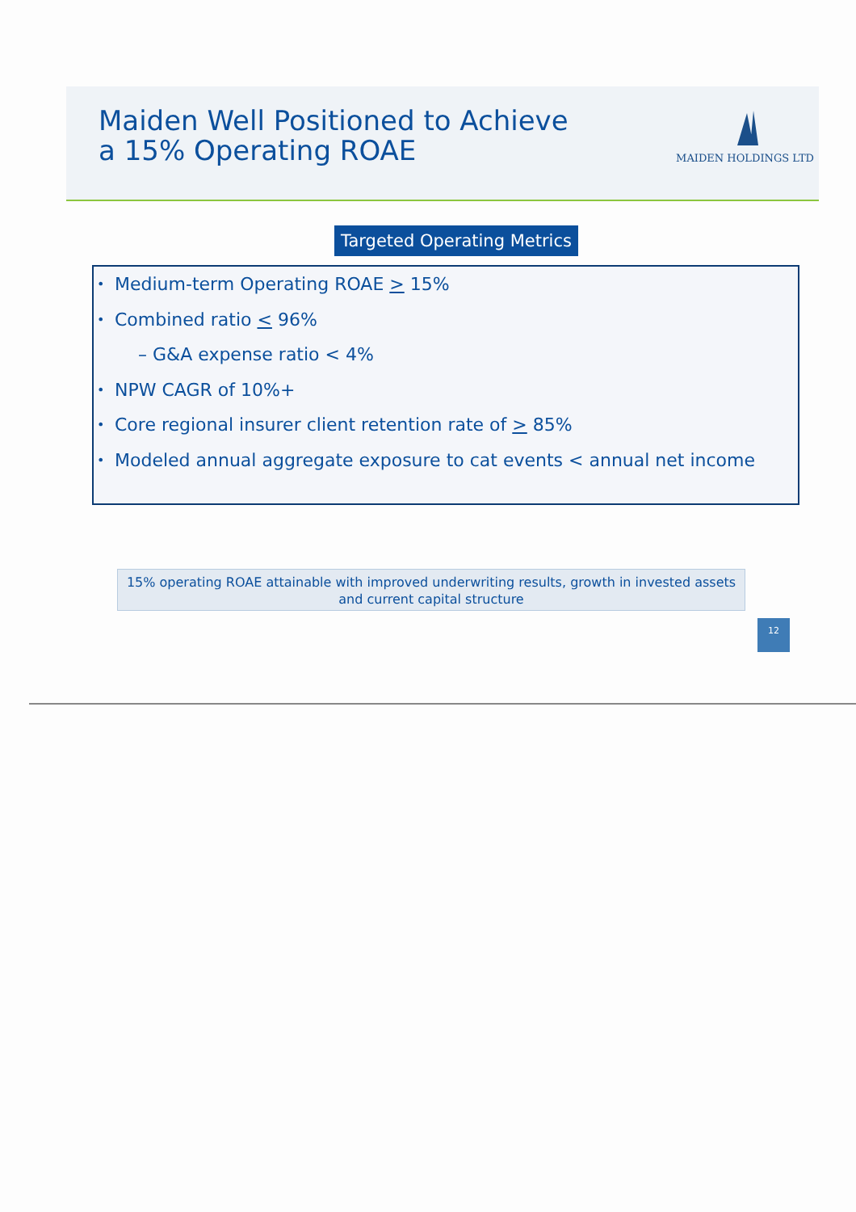Maiden Well Positioned to Achieve
a 15% Operating ROAE
MAIDEN HOLDINGS LTD
Targeted Operating Metrics
• Medium-term Operating ROAE > 15%
• Combined ratio < 96%
– G&A expense ratio < 4%
• NPW CAGR of 10%+
• Core regional insurer client retention rate of > 85%
• Modeled annual aggregate exposure to cat events < annual net income
15% operating ROAE attainable with improved underwriting results, growth in invested assets
and current capital structure
12